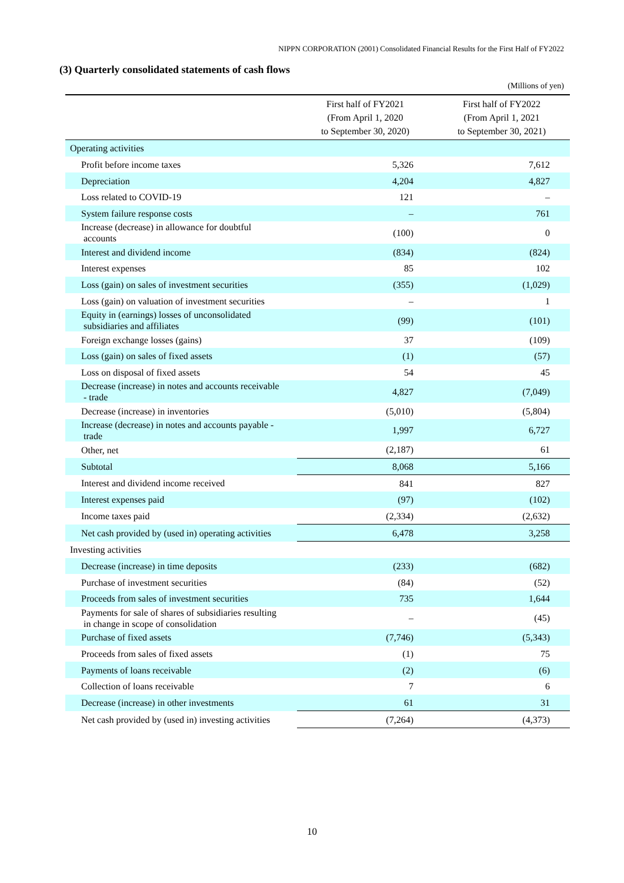NIPPN CORPORATION (2001) Consolidated Financial Results for the First Half of FY2022
(3) Quarterly consolidated statements of cash flows
(Millions of yen)
| | First half of FY2021 (From April 1, 2020 to September 30, 2020) | First half of FY2022 (From April 1, 2021 to September 30, 2021) |
| --- | --- | --- |
| Operating activities | | |
| Profit before income taxes | 5,326 | 7,612 |
| Depreciation | 4,204 | 4,827 |
| Loss related to COVID-19 | 121 | – |
| System failure response costs | – | 761 |
| Increase (decrease) in allowance for doubtful accounts | (100) | 0 |
| Interest and dividend income | (834) | (824) |
| Interest expenses | 85 | 102 |
| Loss (gain) on sales of investment securities | (355) | (1,029) |
| Loss (gain) on valuation of investment securities | – | 1 |
| Equity in (earnings) losses of unconsolidated subsidiaries and affiliates | (99) | (101) |
| Foreign exchange losses (gains) | 37 | (109) |
| Loss (gain) on sales of fixed assets | (1) | (57) |
| Loss on disposal of fixed assets | 54 | 45 |
| Decrease (increase) in notes and accounts receivable - trade | 4,827 | (7,049) |
| Decrease (increase) in inventories | (5,010) | (5,804) |
| Increase (decrease) in notes and accounts payable - trade | 1,997 | 6,727 |
| Other, net | (2,187) | 61 |
| Subtotal | 8,068 | 5,166 |
| Interest and dividend income received | 841 | 827 |
| Interest expenses paid | (97) | (102) |
| Income taxes paid | (2,334) | (2,632) |
| Net cash provided by (used in) operating activities | 6,478 | 3,258 |
| Investing activities | | |
| Decrease (increase) in time deposits | (233) | (682) |
| Purchase of investment securities | (84) | (52) |
| Proceeds from sales of investment securities | 735 | 1,644 |
| Payments for sale of shares of subsidiaries resulting in change in scope of consolidation | – | (45) |
| Purchase of fixed assets | (7,746) | (5,343) |
| Proceeds from sales of fixed assets | (1) | 75 |
| Payments of loans receivable | (2) | (6) |
| Collection of loans receivable | 7 | 6 |
| Decrease (increase) in other investments | 61 | 31 |
| Net cash provided by (used in) investing activities | (7,264) | (4,373) |
10